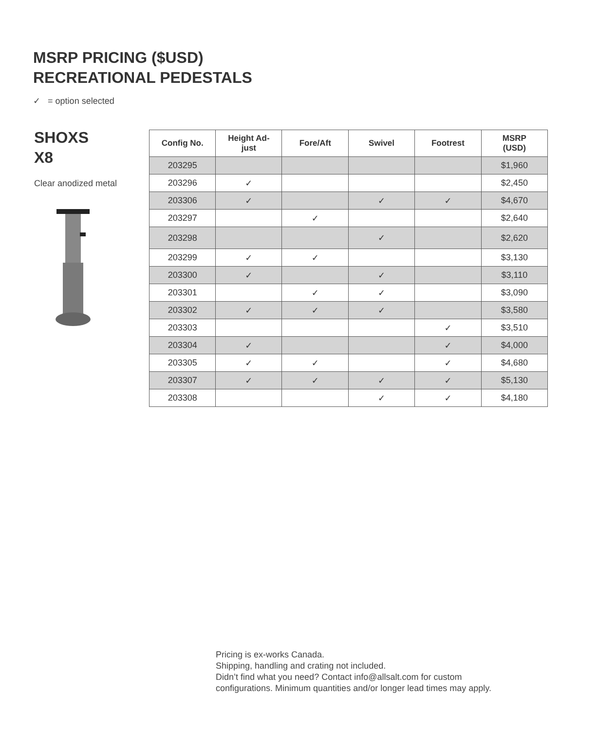MSRP PRICING ($USD)
RECREATIONAL PEDESTALS
✓ = option selected
SHOXS
X8
Clear anodized metal
| Config No. | Height Ad- just | Fore/Aft | Swivel | Footrest | MSRP (USD) |
| --- | --- | --- | --- | --- | --- |
| 203295 | | | | | $1,960 |
| 203296 | ✓ | | | | $2,450 |
| 203306 | ✓ | | ✓ | ✓ | $4,670 |
| 203297 | | ✓ | | | $2,640 |
| 203298 | | | ✓ | | $2,620 |
| 203299 | ✓ | ✓ | | | $3,130 |
| 203300 | ✓ | | ✓ | | $3,110 |
| 203301 | | ✓ | ✓ | | $3,090 |
| 203302 | ✓ | ✓ | ✓ | | $3,580 |
| 203303 | | | | ✓ | $3,510 |
| 203304 | ✓ | | | ✓ | $4,000 |
| 203305 | ✓ | ✓ | | ✓ | $4,680 |
| 203307 | ✓ | ✓ | ✓ | ✓ | $5,130 |
| 203308 | | | ✓ | ✓ | $4,180 |
Pricing is ex-works Canada.
Shipping, handling and crating not included.
Didn’t find what you need? Contact info@allsalt.com for custom
configurations. Minimum quantities and/or longer lead times may apply.